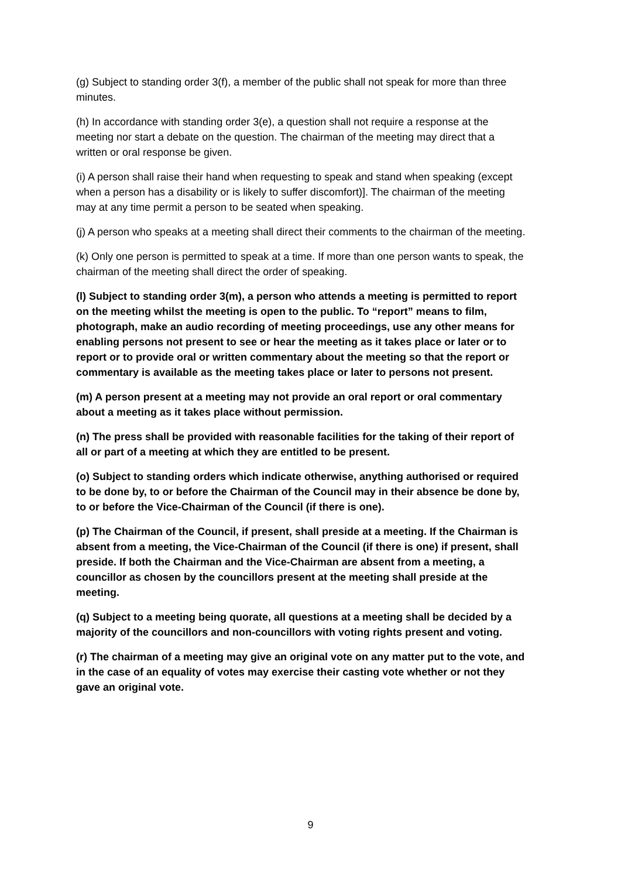(g) Subject to standing order 3(f), a member of the public shall not speak for more than three minutes.
(h) In accordance with standing order 3(e), a question shall not require a response at the meeting nor start a debate on the question. The chairman of the meeting may direct that a written or oral response be given.
(i) A person shall raise their hand when requesting to speak and stand when speaking (except when a person has a disability or is likely to suffer discomfort)]. The chairman of the meeting may at any time permit a person to be seated when speaking.
(j) A person who speaks at a meeting shall direct their comments to the chairman of the meeting.
(k) Only one person is permitted to speak at a time. If more than one person wants to speak, the chairman of the meeting shall direct the order of speaking.
(l) Subject to standing order 3(m), a person who attends a meeting is permitted to report on the meeting whilst the meeting is open to the public. To “report” means to film, photograph, make an audio recording of meeting proceedings, use any other means for enabling persons not present to see or hear the meeting as it takes place or later or to report or to provide oral or written commentary about the meeting so that the report or commentary is available as the meeting takes place or later to persons not present.
(m) A person present at a meeting may not provide an oral report or oral commentary about a meeting as it takes place without permission.
(n) The press shall be provided with reasonable facilities for the taking of their report of all or part of a meeting at which they are entitled to be present.
(o) Subject to standing orders which indicate otherwise, anything authorised or required to be done by, to or before the Chairman of the Council may in their absence be done by, to or before the Vice-Chairman of the Council (if there is one).
(p) The Chairman of the Council, if present, shall preside at a meeting. If the Chairman is absent from a meeting, the Vice-Chairman of the Council (if there is one) if present, shall preside. If both the Chairman and the Vice-Chairman are absent from a meeting, a councillor as chosen by the councillors present at the meeting shall preside at the meeting.
(q) Subject to a meeting being quorate, all questions at a meeting shall be decided by a majority of the councillors and non-councillors with voting rights present and voting.
(r) The chairman of a meeting may give an original vote on any matter put to the vote, and in the case of an equality of votes may exercise their casting vote whether or not they gave an original vote.
9